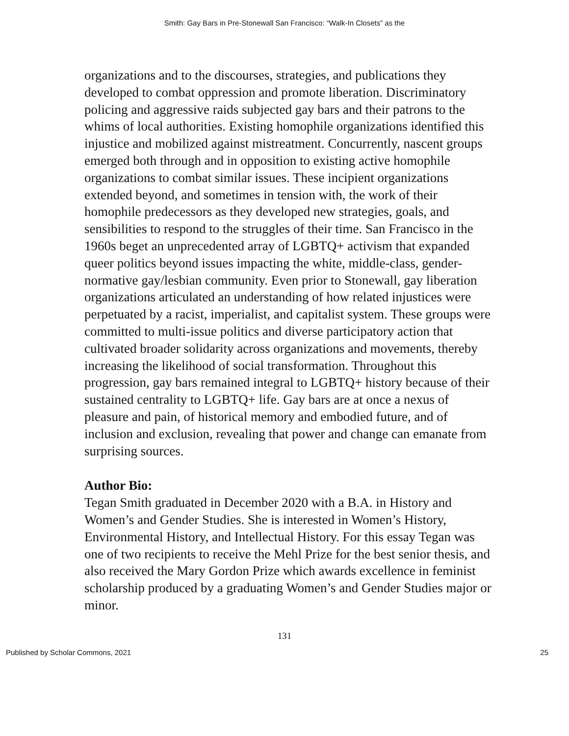Smith: Gay Bars in Pre-Stonewall San Francisco: “Walk-In Closets” as the
organizations and to the discourses, strategies, and publications they developed to combat oppression and promote liberation. Discriminatory policing and aggressive raids subjected gay bars and their patrons to the whims of local authorities. Existing homophile organizations identified this injustice and mobilized against mistreatment. Concurrently, nascent groups emerged both through and in opposition to existing active homophile organizations to combat similar issues. These incipient organizations extended beyond, and sometimes in tension with, the work of their homophile predecessors as they developed new strategies, goals, and sensibilities to respond to the struggles of their time. San Francisco in the 1960s beget an unprecedented array of LGBTQ+ activism that expanded queer politics beyond issues impacting the white, middle-class, gender-normative gay/lesbian community. Even prior to Stonewall, gay liberation organizations articulated an understanding of how related injustices were perpetuated by a racist, imperialist, and capitalist system. These groups were committed to multi-issue politics and diverse participatory action that cultivated broader solidarity across organizations and movements, thereby increasing the likelihood of social transformation. Throughout this progression, gay bars remained integral to LGBTQ+ history because of their sustained centrality to LGBTQ+ life. Gay bars are at once a nexus of pleasure and pain, of historical memory and embodied future, and of inclusion and exclusion, revealing that power and change can emanate from surprising sources.
Author Bio:
Tegan Smith graduated in December 2020 with a B.A. in History and Women’s and Gender Studies. She is interested in Women’s History, Environmental History, and Intellectual History. For this essay Tegan was one of two recipients to receive the Mehl Prize for the best senior thesis, and also received the Mary Gordon Prize which awards excellence in feminist scholarship produced by a graduating Women’s and Gender Studies major or minor.
131
Published by Scholar Commons, 2021 25